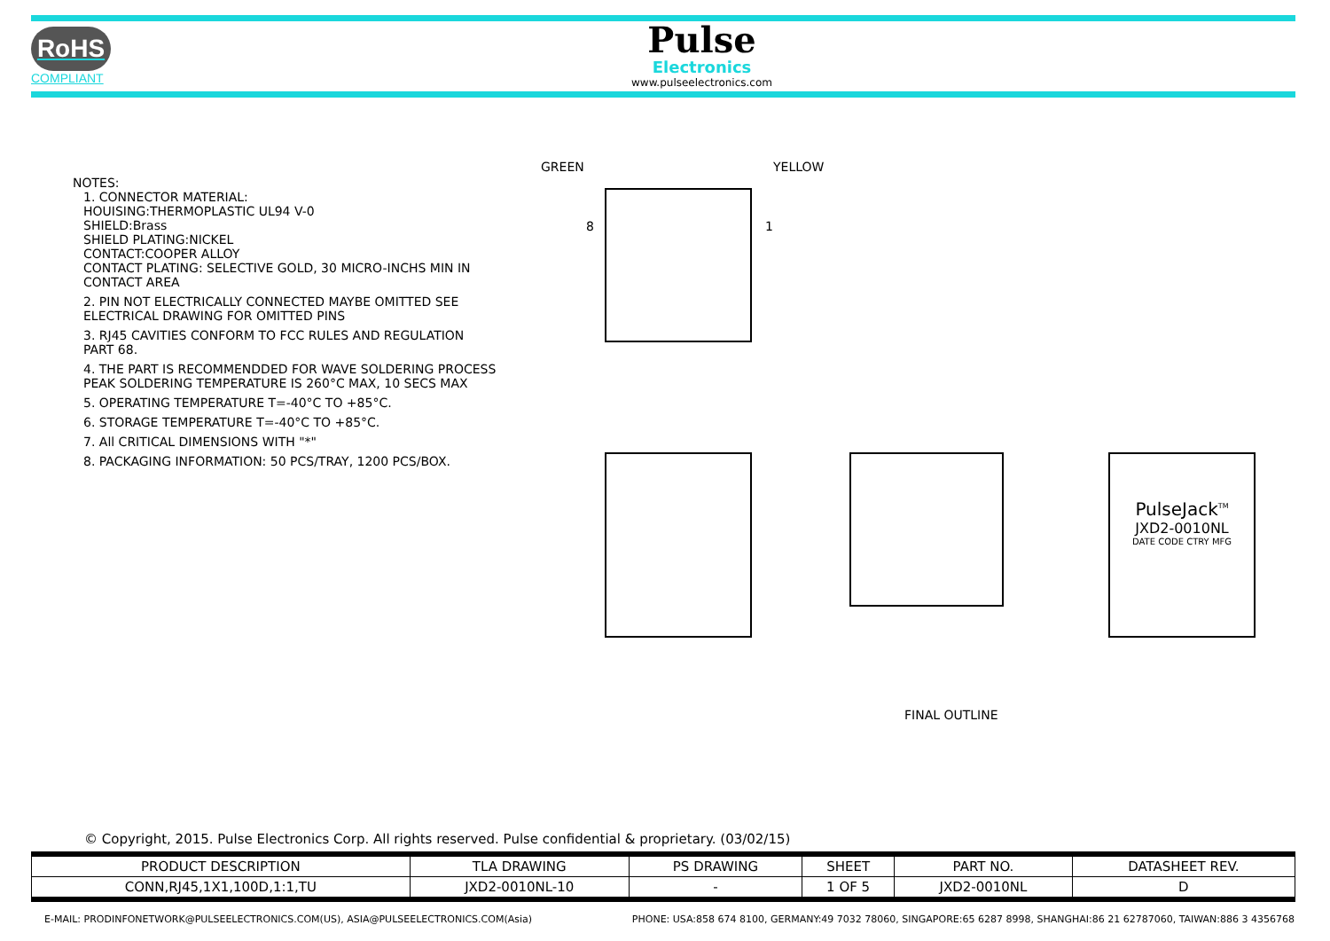RoHS
COMPLIANT
Pulse
Electronics
www.pulseelectronics.com
NOTES:
1. CONNECTOR MATERIAL:
HOUISING:THERMOPLASTIC UL94 V-0
SHIELD:Brass
SHIELD PLATING:NICKEL
CONTACT:COOPER ALLOY
CONTACT PLATING: SELECTIVE GOLD, 30 MICRO-INCHS MIN IN CONTACT AREA
2. PIN NOT ELECTRICALLY CONNECTED MAYBE OMITTED SEE ELECTRICAL DRAWING FOR OMITTED PINS
3. RJ45 CAVITIES CONFORM TO FCC RULES AND REGULATION PART 68.
4. THE PART IS RECOMMENDDED FOR WAVE SOLDERING PROCESS PEAK SOLDERING TEMPERATURE IS 260°C MAX, 10 SECS MAX
5. OPERATING TEMPERATURE T=-40°C TO +85°C.
6. STORAGE TEMPERATURE T=-40°C TO +85°C.
7. All CRITICAL DIMENSIONS WITH "*"
8. PACKAGING INFORMATION: 50 PCS/TRAY, 1200 PCS/BOX.
GREEN YELLOW
8 1
PulseJack<sup>TM</sup>
JXD2-0010NL
DATE CODE CTRY MFG
FINAL OUTLINE
© Copyright, 2015. Pulse Electronics Corp. All rights reserved. Pulse confidential & proprietary. (03/02/15)
| PRODUCT DESCRIPTION | TLA DRAWING | PS DRAWING | SHEET | PART NO. | DATASHEET REV. |
| --- | --- | --- | --- | --- | --- |
| CONN,RJ45,1X1,100D,1:1,TU | JXD2-0010NL-10 | - | 1 OF 5 | JXD2-0010NL | D |
E-MAIL: PRODINFONETWORK@PULSEELECTRONICS.COM(US), ASIA@PULSEELECTRONICS.COM(Asia) PHONE: USA:858 674 8100, GERMANY:49 7032 78060, SINGAPORE:65 6287 8998, SHANGHAI:86 21 62787060, TAIWAN:886 3 4356768